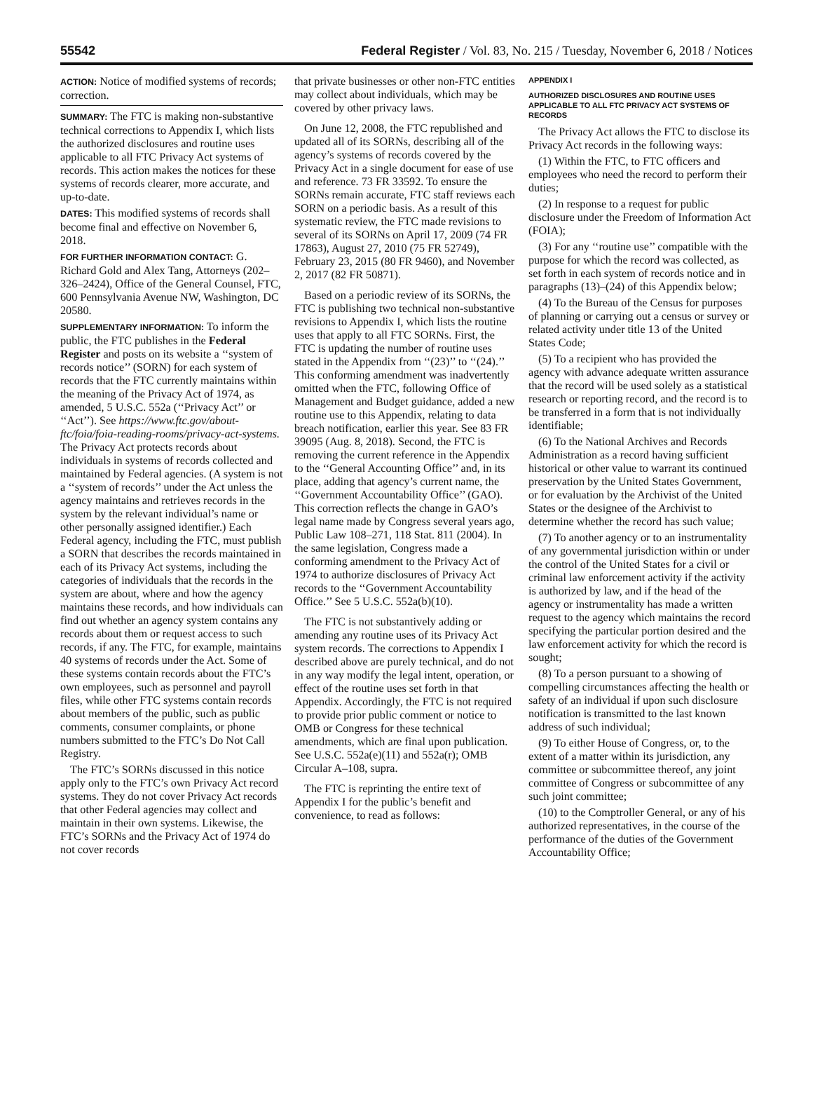55542 Federal Register / Vol. 83, No. 215 / Tuesday, November 6, 2018 / Notices
ACTION: Notice of modified systems of records; correction.
SUMMARY: The FTC is making non-substantive technical corrections to Appendix I, which lists the authorized disclosures and routine uses applicable to all FTC Privacy Act systems of records. This action makes the notices for these systems of records clearer, more accurate, and up-to-date.
DATES: This modified systems of records shall become final and effective on November 6, 2018.
FOR FURTHER INFORMATION CONTACT: G. Richard Gold and Alex Tang, Attorneys (202–326–2424), Office of the General Counsel, FTC, 600 Pennsylvania Avenue NW, Washington, DC 20580.
SUPPLEMENTARY INFORMATION: To inform the public, the FTC publishes in the Federal Register and posts on its website a ‘‘system of records notice’’ (SORN) for each system of records that the FTC currently maintains within the meaning of the Privacy Act of 1974, as amended, 5 U.S.C. 552a (‘‘Privacy Act’’ or ‘‘Act’’). See https://www.ftc.gov/about-ftc/foia/foia-reading-rooms/privacy-act-systems. The Privacy Act protects records about individuals in systems of records collected and maintained by Federal agencies. (A system is not a ‘‘system of records’’ under the Act unless the agency maintains and retrieves records in the system by the relevant individual’s name or other personally assigned identifier.) Each Federal agency, including the FTC, must publish a SORN that describes the records maintained in each of its Privacy Act systems, including the categories of individuals that the records in the system are about, where and how the agency maintains these records, and how individuals can find out whether an agency system contains any records about them or request access to such records, if any. The FTC, for example, maintains 40 systems of records under the Act. Some of these systems contain records about the FTC’s own employees, such as personnel and payroll files, while other FTC systems contain records about members of the public, such as public comments, consumer complaints, or phone numbers submitted to the FTC’s Do Not Call Registry.
The FTC’s SORNs discussed in this notice apply only to the FTC’s own Privacy Act record systems. They do not cover Privacy Act records that other Federal agencies may collect and maintain in their own systems. Likewise, the FTC’s SORNs and the Privacy Act of 1974 do not cover records
that private businesses or other non-FTC entities may collect about individuals, which may be covered by other privacy laws.
On June 12, 2008, the FTC republished and updated all of its SORNs, describing all of the agency’s systems of records covered by the Privacy Act in a single document for ease of use and reference. 73 FR 33592. To ensure the SORNs remain accurate, FTC staff reviews each SORN on a periodic basis. As a result of this systematic review, the FTC made revisions to several of its SORNs on April 17, 2009 (74 FR 17863), August 27, 2010 (75 FR 52749), February 23, 2015 (80 FR 9460), and November 2, 2017 (82 FR 50871).
Based on a periodic review of its SORNs, the FTC is publishing two technical non-substantive revisions to Appendix I, which lists the routine uses that apply to all FTC SORNs. First, the FTC is updating the number of routine uses stated in the Appendix from ‘‘(23)’’ to ‘‘(24).’’ This conforming amendment was inadvertently omitted when the FTC, following Office of Management and Budget guidance, added a new routine use to this Appendix, relating to data breach notification, earlier this year. See 83 FR 39095 (Aug. 8, 2018). Second, the FTC is removing the current reference in the Appendix to the ‘‘General Accounting Office’’ and, in its place, adding that agency’s current name, the ‘‘Government Accountability Office’’ (GAO). This correction reflects the change in GAO’s legal name made by Congress several years ago, Public Law 108–271, 118 Stat. 811 (2004). In the same legislation, Congress made a conforming amendment to the Privacy Act of 1974 to authorize disclosures of Privacy Act records to the ‘‘Government Accountability Office.’’ See 5 U.S.C. 552a(b)(10).
The FTC is not substantively adding or amending any routine uses of its Privacy Act system records. The corrections to Appendix I described above are purely technical, and do not in any way modify the legal intent, operation, or effect of the routine uses set forth in that Appendix. Accordingly, the FTC is not required to provide prior public comment or notice to OMB or Congress for these technical amendments, which are final upon publication. See U.S.C. 552a(e)(11) and 552a(r); OMB Circular A–108, supra.
The FTC is reprinting the entire text of Appendix I for the public’s benefit and convenience, to read as follows:
APPENDIX I
AUTHORIZED DISCLOSURES AND ROUTINE USES APPLICABLE TO ALL FTC PRIVACY ACT SYSTEMS OF RECORDS
The Privacy Act allows the FTC to disclose its Privacy Act records in the following ways:
(1) Within the FTC, to FTC officers and employees who need the record to perform their duties;
(2) In response to a request for public disclosure under the Freedom of Information Act (FOIA);
(3) For any ‘‘routine use’’ compatible with the purpose for which the record was collected, as set forth in each system of records notice and in paragraphs (13)–(24) of this Appendix below;
(4) To the Bureau of the Census for purposes of planning or carrying out a census or survey or related activity under title 13 of the United States Code;
(5) To a recipient who has provided the agency with advance adequate written assurance that the record will be used solely as a statistical research or reporting record, and the record is to be transferred in a form that is not individually identifiable;
(6) To the National Archives and Records Administration as a record having sufficient historical or other value to warrant its continued preservation by the United States Government, or for evaluation by the Archivist of the United States or the designee of the Archivist to determine whether the record has such value;
(7) To another agency or to an instrumentality of any governmental jurisdiction within or under the control of the United States for a civil or criminal law enforcement activity if the activity is authorized by law, and if the head of the agency or instrumentality has made a written request to the agency which maintains the record specifying the particular portion desired and the law enforcement activity for which the record is sought;
(8) To a person pursuant to a showing of compelling circumstances affecting the health or safety of an individual if upon such disclosure notification is transmitted to the last known address of such individual;
(9) To either House of Congress, or, to the extent of a matter within its jurisdiction, any committee or subcommittee thereof, any joint committee of Congress or subcommittee of any such joint committee;
(10) to the Comptroller General, or any of his authorized representatives, in the course of the performance of the duties of the Government Accountability Office;